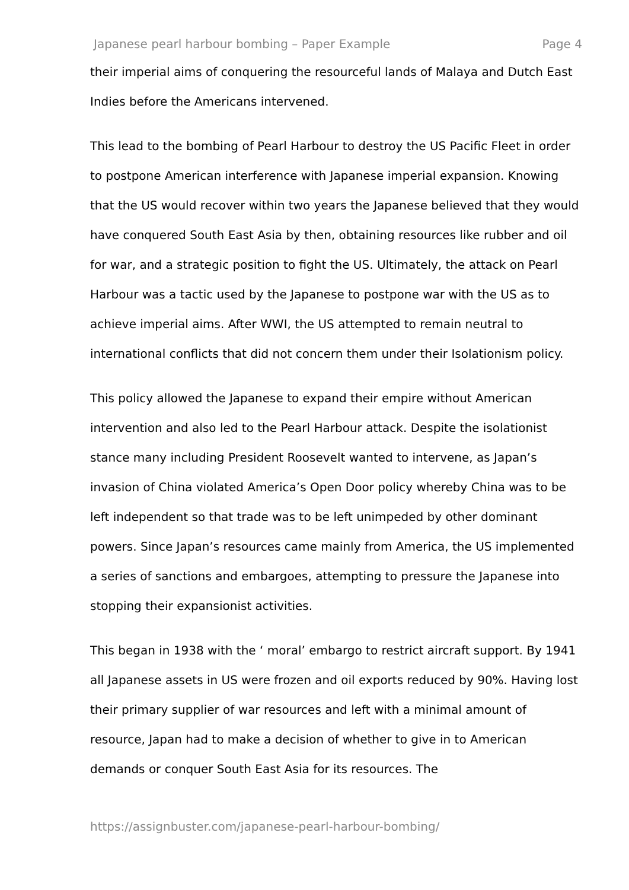Japanese pearl harbour bombing – Paper Example Page 4
their imperial aims of conquering the resourceful lands of Malaya and Dutch East Indies before the Americans intervened.
This lead to the bombing of Pearl Harbour to destroy the US Pacific Fleet in order to postpone American interference with Japanese imperial expansion. Knowing that the US would recover within two years the Japanese believed that they would have conquered South East Asia by then, obtaining resources like rubber and oil for war, and a strategic position to fight the US. Ultimately, the attack on Pearl Harbour was a tactic used by the Japanese to postpone war with the US as to achieve imperial aims. After WWI, the US attempted to remain neutral to international conflicts that did not concern them under their Isolationism policy.
This policy allowed the Japanese to expand their empire without American intervention and also led to the Pearl Harbour attack. Despite the isolationist stance many including President Roosevelt wanted to intervene, as Japan’s invasion of China violated America’s Open Door policy whereby China was to be left independent so that trade was to be left unimpeded by other dominant powers. Since Japan’s resources came mainly from America, the US implemented a series of sanctions and embargoes, attempting to pressure the Japanese into stopping their expansionist activities.
This began in 1938 with the ‘ moral’ embargo to restrict aircraft support. By 1941 all Japanese assets in US were frozen and oil exports reduced by 90%. Having lost their primary supplier of war resources and left with a minimal amount of resource, Japan had to make a decision of whether to give in to American demands or conquer South East Asia for its resources. The
https://assignbuster.com/japanese-pearl-harbour-bombing/